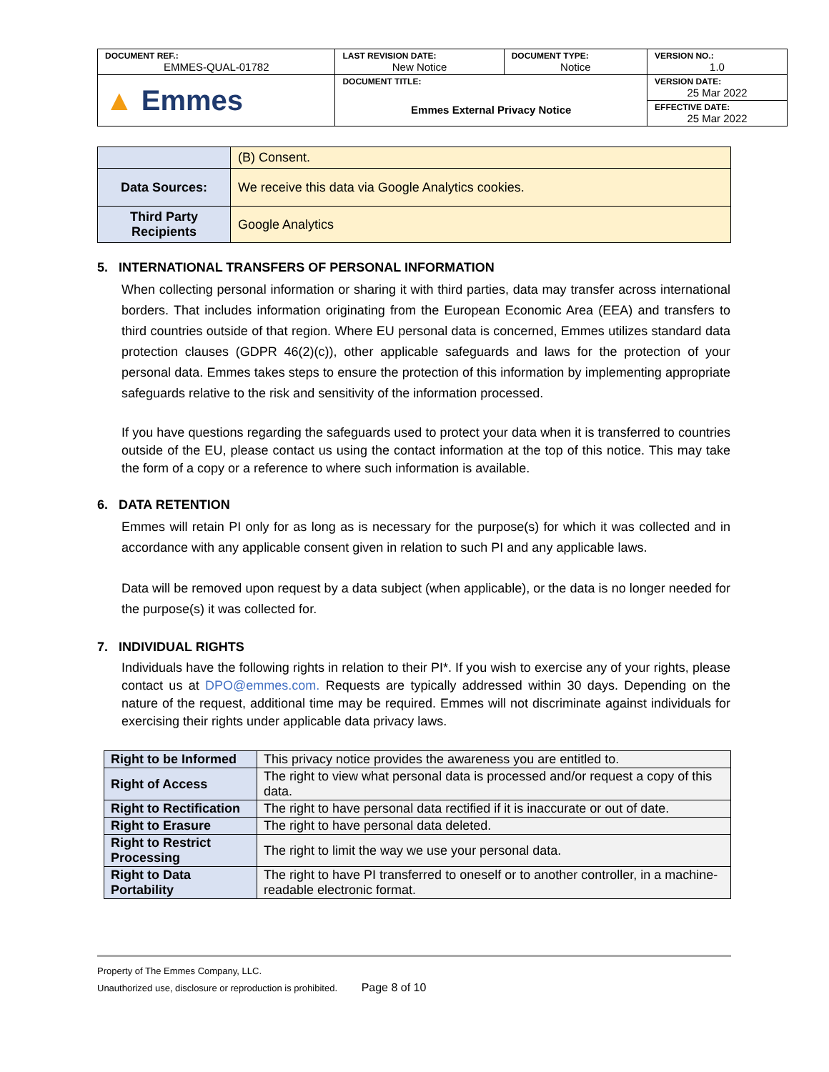| DOCUMENT REF.: EMMES-QUAL-01782 | LAST REVISION DATE: New Notice | DOCUMENT TYPE: Notice | VERSION NO.: 1.0 |
| ▲ Emmes | DOCUMENT TITLE: Emmes External Privacy Notice | | VERSION DATE: 25 Mar 2022 |
| | | | EFFECTIVE DATE: 25 Mar 2022 |
| | (B) Consent. |
| Data Sources: | We receive this data via Google Analytics cookies. |
| Third Party Recipients | Google Analytics |
5. INTERNATIONAL TRANSFERS OF PERSONAL INFORMATION
When collecting personal information or sharing it with third parties, data may transfer across international borders. That includes information originating from the European Economic Area (EEA) and transfers to third countries outside of that region. Where EU personal data is concerned, Emmes utilizes standard data protection clauses (GDPR 46(2)(c)), other applicable safeguards and laws for the protection of your personal data. Emmes takes steps to ensure the protection of this information by implementing appropriate safeguards relative to the risk and sensitivity of the information processed.
If you have questions regarding the safeguards used to protect your data when it is transferred to countries outside of the EU, please contact us using the contact information at the top of this notice. This may take the form of a copy or a reference to where such information is available.
6. DATA RETENTION
Emmes will retain PI only for as long as is necessary for the purpose(s) for which it was collected and in accordance with any applicable consent given in relation to such PI and any applicable laws.
Data will be removed upon request by a data subject (when applicable), or the data is no longer needed for the purpose(s) it was collected for.
7. INDIVIDUAL RIGHTS
Individuals have the following rights in relation to their PI*. If you wish to exercise any of your rights, please contact us at DPO@emmes.com. Requests are typically addressed within 30 days. Depending on the nature of the request, additional time may be required. Emmes will not discriminate against individuals for exercising their rights under applicable data privacy laws.
| Right to be Informed | This privacy notice provides the awareness you are entitled to. |
| Right of Access | The right to view what personal data is processed and/or request a copy of this data. |
| Right to Rectification | The right to have personal data rectified if it is inaccurate or out of date. |
| Right to Erasure | The right to have personal data deleted. |
| Right to Restrict Processing | The right to limit the way we use your personal data. |
| Right to Data Portability | The right to have PI transferred to oneself or to another controller, in a machine-readable electronic format. |
Property of The Emmes Company, LLC.
Unauthorized use, disclosure or reproduction is prohibited. Page 8 of 10